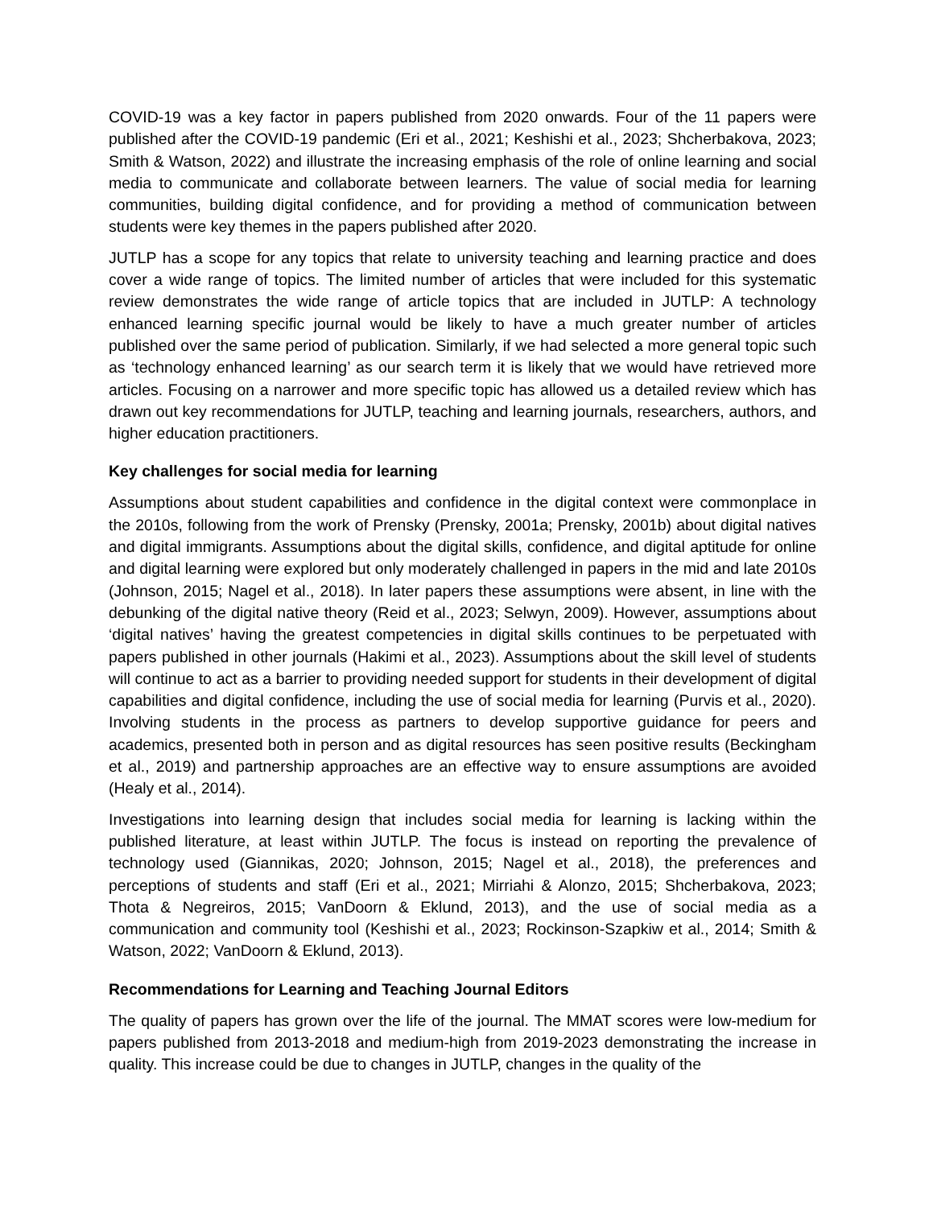COVID-19 was a key factor in papers published from 2020 onwards. Four of the 11 papers were published after the COVID-19 pandemic (Eri et al., 2021; Keshishi et al., 2023; Shcherbakova, 2023; Smith & Watson, 2022) and illustrate the increasing emphasis of the role of online learning and social media to communicate and collaborate between learners. The value of social media for learning communities, building digital confidence, and for providing a method of communication between students were key themes in the papers published after 2020.
JUTLP has a scope for any topics that relate to university teaching and learning practice and does cover a wide range of topics. The limited number of articles that were included for this systematic review demonstrates the wide range of article topics that are included in JUTLP: A technology enhanced learning specific journal would be likely to have a much greater number of articles published over the same period of publication. Similarly, if we had selected a more general topic such as ‘technology enhanced learning’ as our search term it is likely that we would have retrieved more articles. Focusing on a narrower and more specific topic has allowed us a detailed review which has drawn out key recommendations for JUTLP, teaching and learning journals, researchers, authors, and higher education practitioners.
Key challenges for social media for learning
Assumptions about student capabilities and confidence in the digital context were commonplace in the 2010s, following from the work of Prensky (Prensky, 2001a; Prensky, 2001b) about digital natives and digital immigrants. Assumptions about the digital skills, confidence, and digital aptitude for online and digital learning were explored but only moderately challenged in papers in the mid and late 2010s (Johnson, 2015; Nagel et al., 2018). In later papers these assumptions were absent, in line with the debunking of the digital native theory (Reid et al., 2023; Selwyn, 2009). However, assumptions about ‘digital natives’ having the greatest competencies in digital skills continues to be perpetuated with papers published in other journals (Hakimi et al., 2023). Assumptions about the skill level of students will continue to act as a barrier to providing needed support for students in their development of digital capabilities and digital confidence, including the use of social media for learning (Purvis et al., 2020). Involving students in the process as partners to develop supportive guidance for peers and academics, presented both in person and as digital resources has seen positive results (Beckingham et al., 2019) and partnership approaches are an effective way to ensure assumptions are avoided (Healy et al., 2014).
Investigations into learning design that includes social media for learning is lacking within the published literature, at least within JUTLP. The focus is instead on reporting the prevalence of technology used (Giannikas, 2020; Johnson, 2015; Nagel et al., 2018), the preferences and perceptions of students and staff (Eri et al., 2021; Mirriahi & Alonzo, 2015; Shcherbakova, 2023; Thota & Negreiros, 2015; VanDoorn & Eklund, 2013), and the use of social media as a communication and community tool (Keshishi et al., 2023; Rockinson-Szapkiw et al., 2014; Smith & Watson, 2022; VanDoorn & Eklund, 2013).
Recommendations for Learning and Teaching Journal Editors
The quality of papers has grown over the life of the journal. The MMAT scores were low-medium for papers published from 2013-2018 and medium-high from 2019-2023 demonstrating the increase in quality. This increase could be due to changes in JUTLP, changes in the quality of the